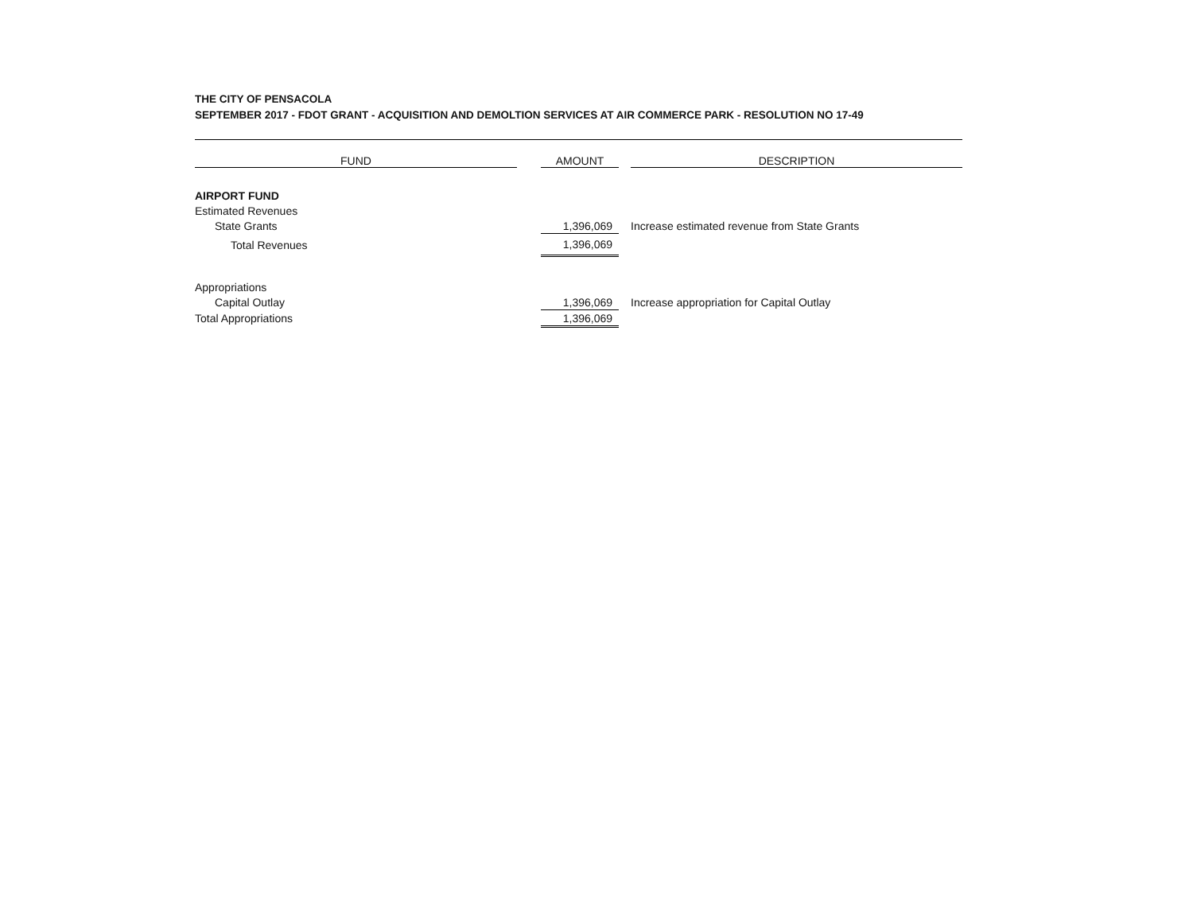THE CITY OF PENSACOLA
SEPTEMBER 2017 - FDOT GRANT - ACQUISITION AND DEMOLTION SERVICES AT AIR COMMERCE PARK - RESOLUTION NO 17-49
| FUND | | AMOUNT | | DESCRIPTION |
| --- | --- | --- | --- | --- |
| AIRPORT FUND | | | | |
| Estimated Revenues | | | | |
| State Grants | | 1,396,069 | | Increase estimated revenue from State Grants |
| Total Revenues | | 1,396,069 | | |
| Appropriations | | | | |
| Capital Outlay | | 1,396,069 | | Increase appropriation for Capital Outlay |
| Total Appropriations | | 1,396,069 | | |